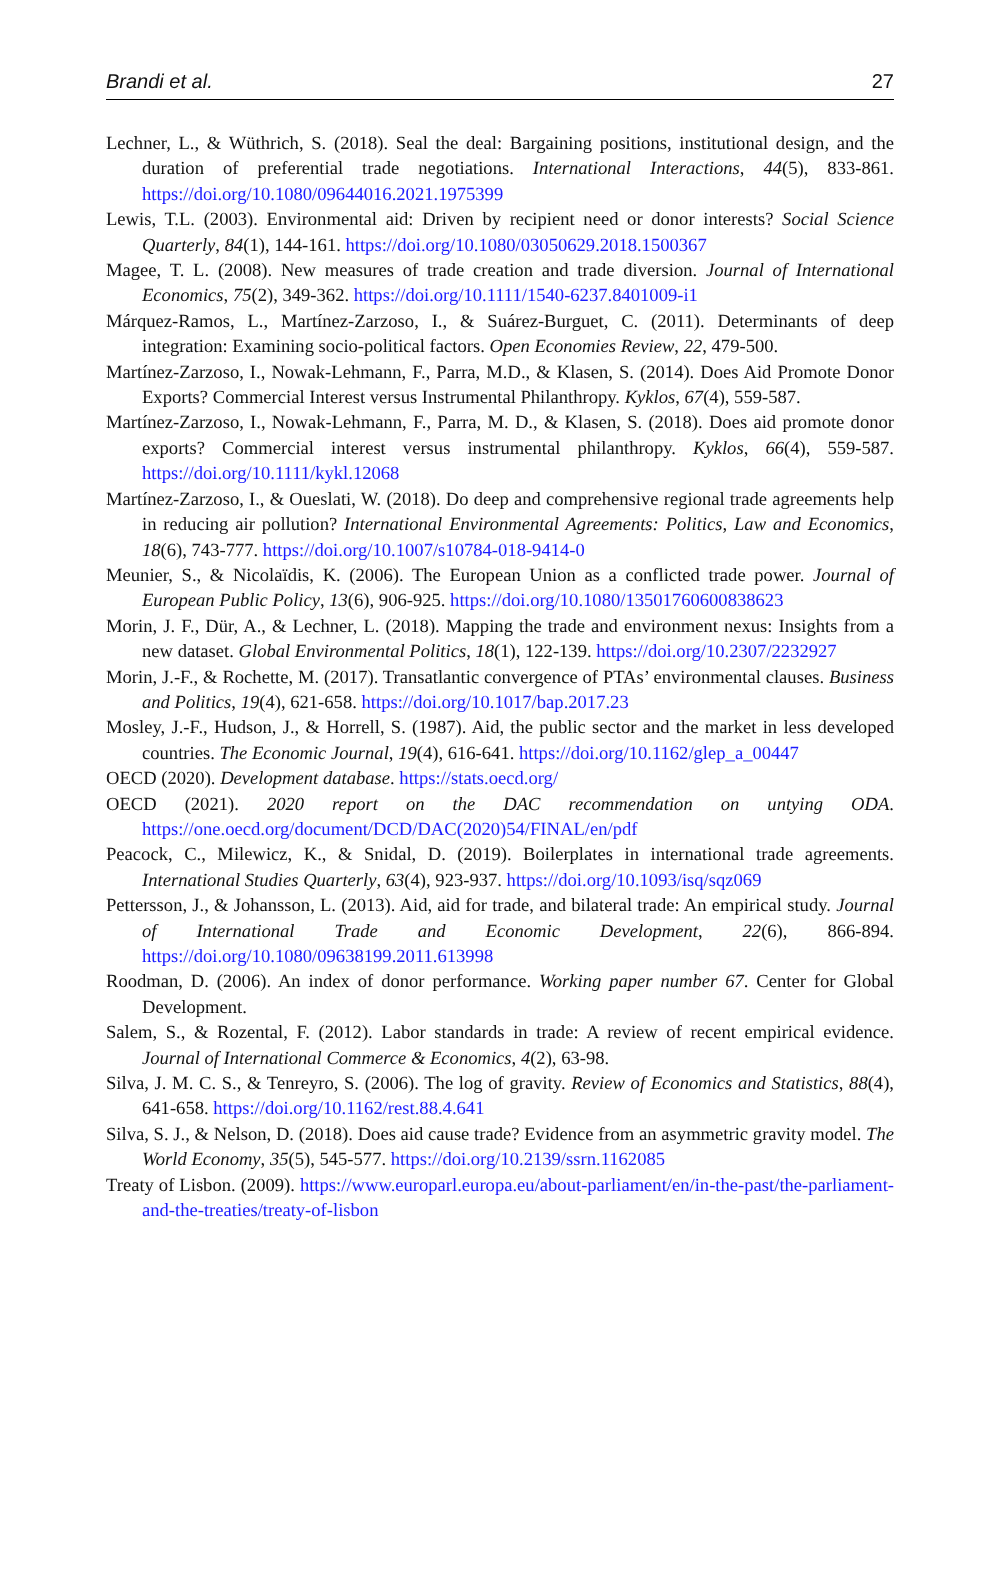Brandi et al. 27
Lechner, L., & Wüthrich, S. (2018). Seal the deal: Bargaining positions, institutional design, and the duration of preferential trade negotiations. International Interactions, 44(5), 833-861. https://doi.org/10.1080/09644016.2021.1975399
Lewis, T.L. (2003). Environmental aid: Driven by recipient need or donor interests? Social Science Quarterly, 84(1), 144-161. https://doi.org/10.1080/03050629.2018.1500367
Magee, T. L. (2008). New measures of trade creation and trade diversion. Journal of International Economics, 75(2), 349-362. https://doi.org/10.1111/1540-6237.8401009-i1
Márquez-Ramos, L., Martínez-Zarzoso, I., & Suárez-Burguet, C. (2011). Determinants of deep integration: Examining socio-political factors. Open Economies Review, 22, 479-500.
Martínez-Zarzoso, I., Nowak-Lehmann, F., Parra, M.D., & Klasen, S. (2014). Does Aid Promote Donor Exports? Commercial Interest versus Instrumental Philanthropy. Kyklos, 67(4), 559-587.
Martínez-Zarzoso, I., Nowak-Lehmann, F., Parra, M. D., & Klasen, S. (2018). Does aid promote donor exports? Commercial interest versus instrumental philanthropy. Kyklos, 66(4), 559-587. https://doi.org/10.1111/kykl.12068
Martínez-Zarzoso, I., & Oueslati, W. (2018). Do deep and comprehensive regional trade agreements help in reducing air pollution? International Environmental Agreements: Politics, Law and Economics, 18(6), 743-777. https://doi.org/10.1007/s10784-018-9414-0
Meunier, S., & Nicolaïdis, K. (2006). The European Union as a conflicted trade power. Journal of European Public Policy, 13(6), 906-925. https://doi.org/10.1080/13501760600838623
Morin, J. F., Dür, A., & Lechner, L. (2018). Mapping the trade and environment nexus: Insights from a new dataset. Global Environmental Politics, 18(1), 122-139. https://doi.org/10.2307/2232927
Morin, J.-F., & Rochette, M. (2017). Transatlantic convergence of PTAs’ environmental clauses. Business and Politics, 19(4), 621-658. https://doi.org/10.1017/bap.2017.23
Mosley, J.-F., Hudson, J., & Horrell, S. (1987). Aid, the public sector and the market in less developed countries. The Economic Journal, 19(4), 616-641. https://doi.org/10.1162/glep_a_00447
OECD (2020). Development database. https://stats.oecd.org/
OECD (2021). 2020 report on the DAC recommendation on untying ODA. https://one.oecd.org/document/DCD/DAC(2020)54/FINAL/en/pdf
Peacock, C., Milewicz, K., & Snidal, D. (2019). Boilerplates in international trade agreements. International Studies Quarterly, 63(4), 923-937. https://doi.org/10.1093/isq/sqz069
Pettersson, J., & Johansson, L. (2013). Aid, aid for trade, and bilateral trade: An empirical study. Journal of International Trade and Economic Development, 22(6), 866-894. https://doi.org/10.1080/09638199.2011.613998
Roodman, D. (2006). An index of donor performance. Working paper number 67. Center for Global Development.
Salem, S., & Rozental, F. (2012). Labor standards in trade: A review of recent empirical evidence. Journal of International Commerce & Economics, 4(2), 63-98.
Silva, J. M. C. S., & Tenreyro, S. (2006). The log of gravity. Review of Economics and Statistics, 88(4), 641-658. https://doi.org/10.1162/rest.88.4.641
Silva, S. J., & Nelson, D. (2018). Does aid cause trade? Evidence from an asymmetric gravity model. The World Economy, 35(5), 545-577. https://doi.org/10.2139/ssrn.1162085
Treaty of Lisbon. (2009). https://www.europarl.europa.eu/about-parliament/en/in-the-past/the-parliament-and-the-treaties/treaty-of-lisbon